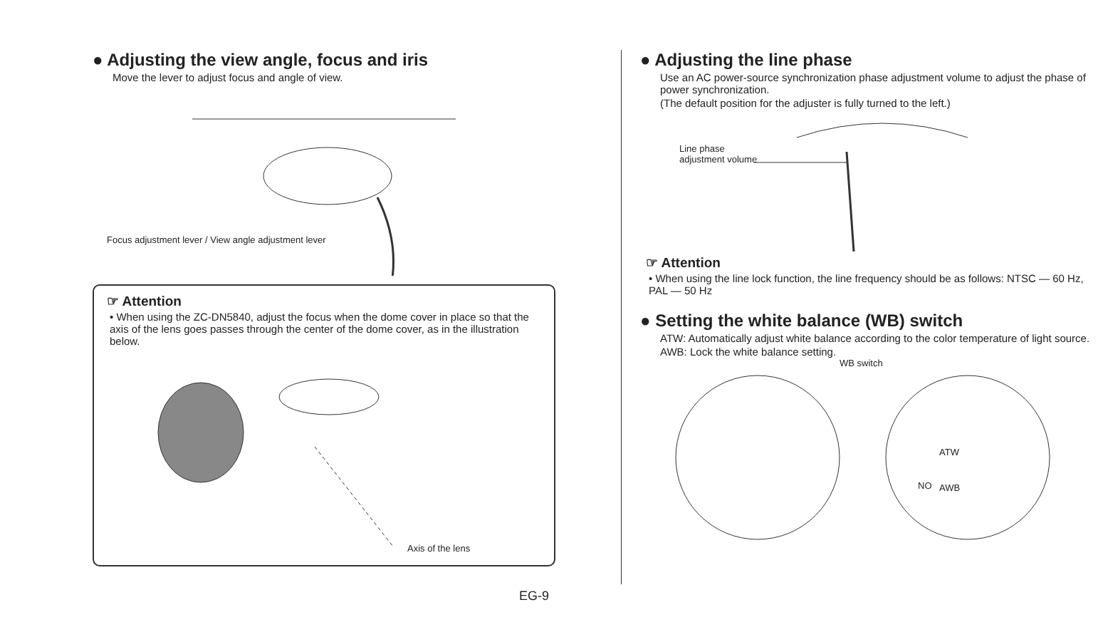● Adjusting the view angle, focus and iris
Move the lever to adjust focus and angle of view.
Focus adjustment lever / View angle adjustment lever
☞ Attention
• When using the ZC-DN5840, adjust the focus when the dome cover in place so that the axis of the lens goes passes through the center of the dome cover, as in the illustration below.
Axis of the lens
● Adjusting the line phase
Use an AC power-source synchronization phase adjustment volume to adjust the phase of power synchronization.
(The default position for the adjuster is fully turned to the left.)
Line phase
adjustment volume
☞ Attention
• When using the line lock function, the line frequency should be as follows: NTSC — 60 Hz, PAL — 50 Hz
● Setting the white balance (WB) switch
ATW: Automatically adjust white balance according to the color temperature of light source.
AWB: Lock the white balance setting.
WB switch
ATW
AWB
NO
EG-9